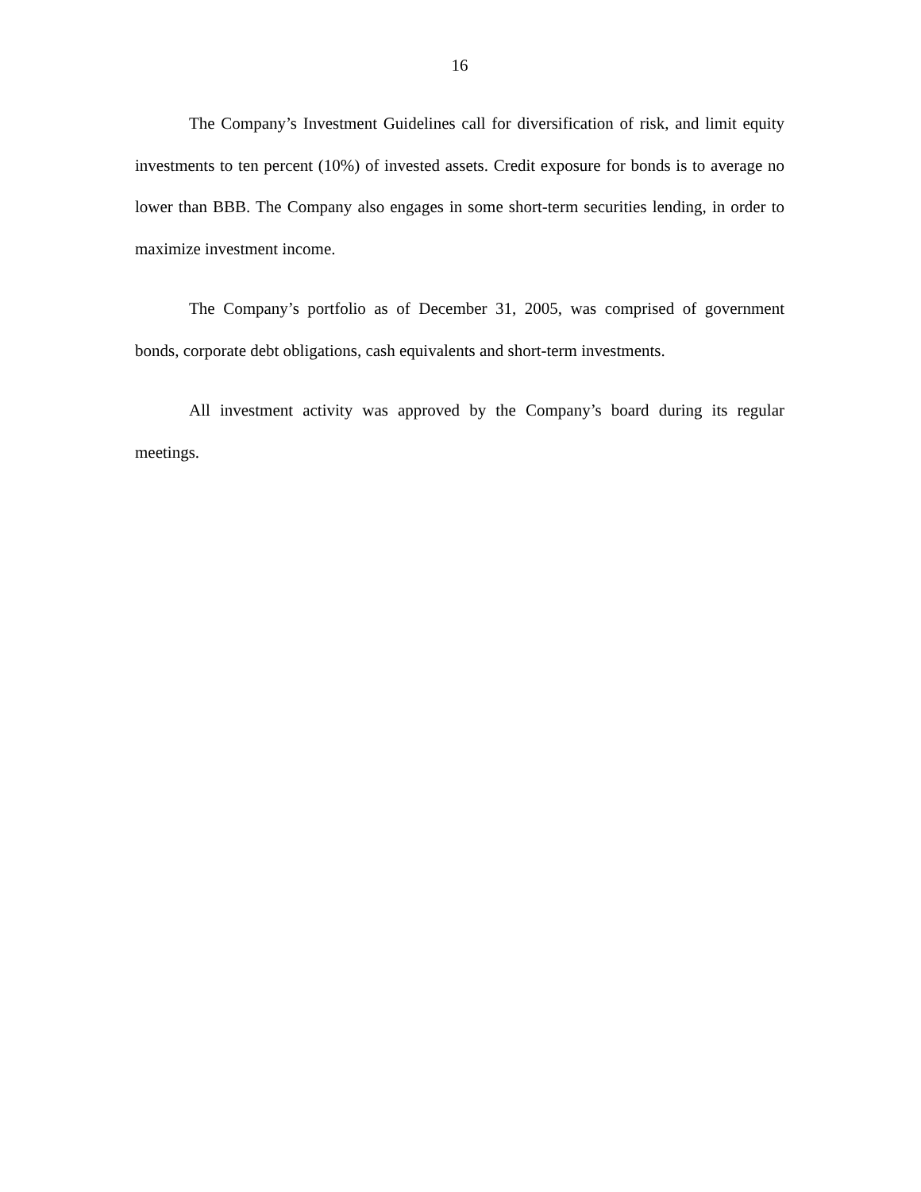16
The Company’s Investment Guidelines call for diversification of risk, and limit equity investments to ten percent (10%) of invested assets. Credit exposure for bonds is to average no lower than BBB. The Company also engages in some short-term securities lending, in order to maximize investment income.
The Company’s portfolio as of December 31, 2005, was comprised of government bonds, corporate debt obligations, cash equivalents and short-term investments.
All investment activity was approved by the Company’s board during its regular meetings.